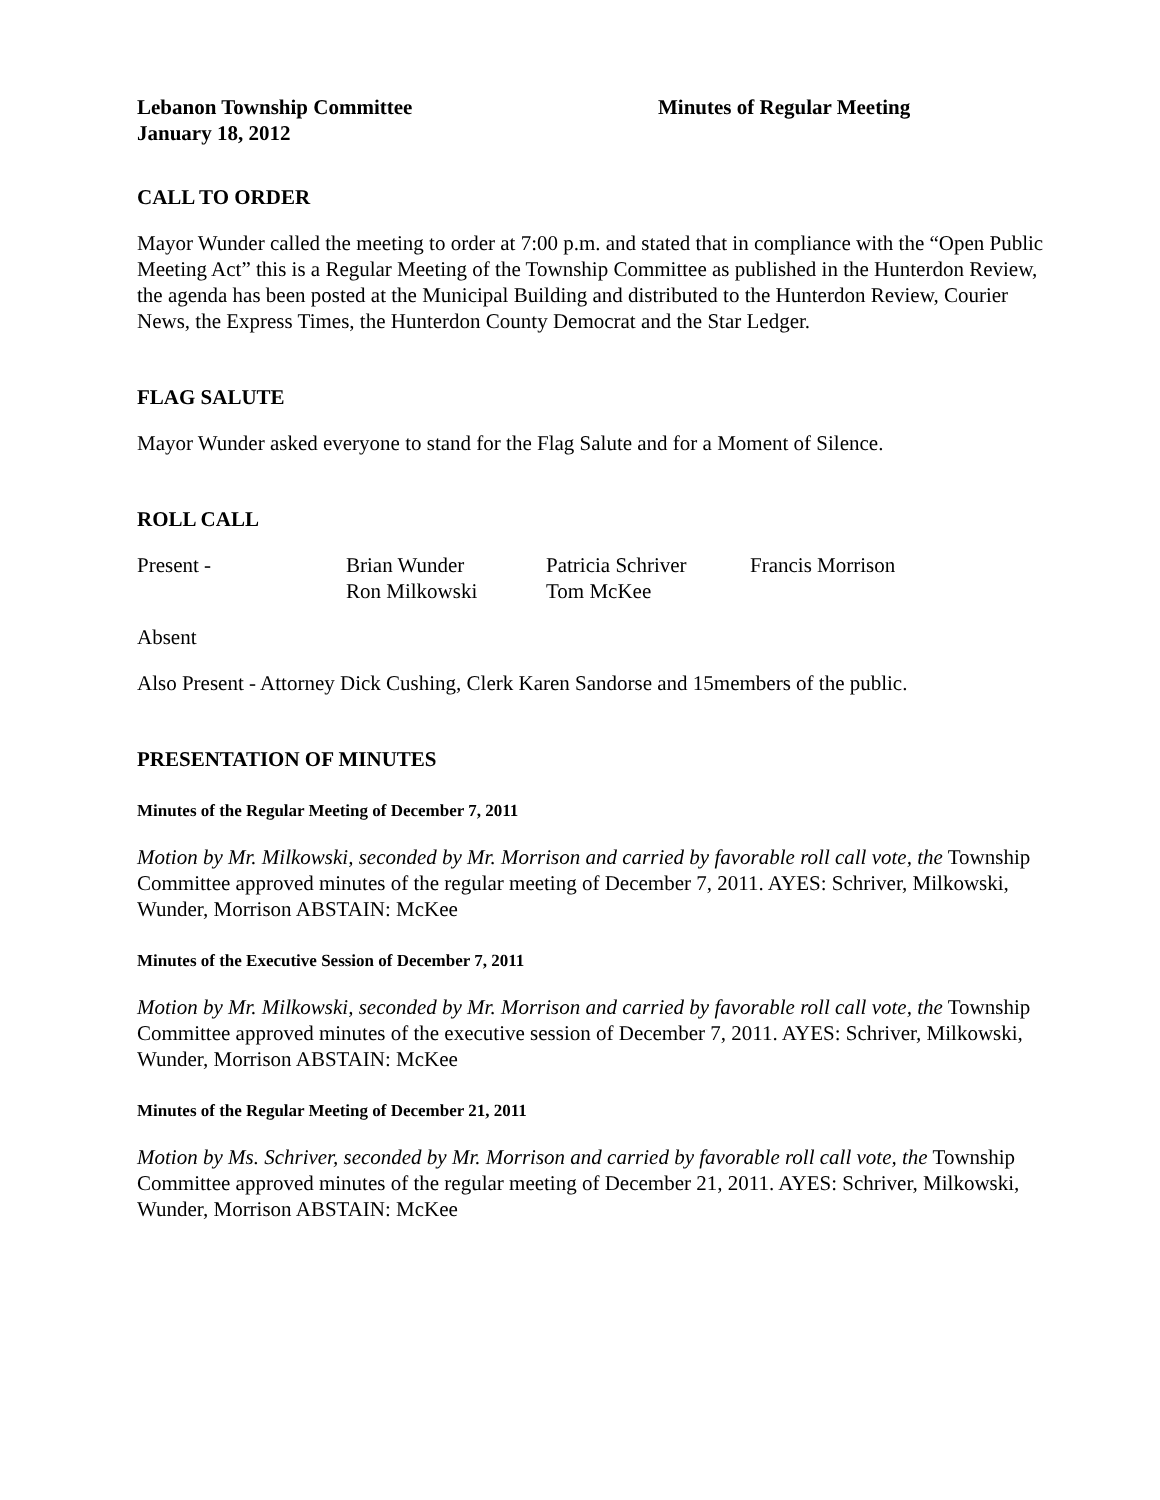Lebanon Township Committee Minutes of Regular Meeting
January 18, 2012
CALL TO ORDER
Mayor Wunder called the meeting to order at 7:00 p.m. and stated that in compliance with the “Open Public Meeting Act” this is a Regular Meeting of the Township Committee as published in the Hunterdon Review, the agenda has been posted at the Municipal Building and distributed to the Hunterdon Review, Courier News, the Express Times, the Hunterdon County Democrat and the Star Ledger.
FLAG SALUTE
Mayor Wunder asked everyone to stand for the Flag Salute and for a Moment of Silence.
ROLL CALL
| Present - | Brian Wunder | Patricia Schriver | Francis Morrison |
| | Ron Milkowski | Tom McKee | |
Absent
Also Present - Attorney Dick Cushing, Clerk Karen Sandorse and 15members of the public.
PRESENTATION OF MINUTES
Minutes of the Regular Meeting of December 7, 2011
Motion by Mr. Milkowski, seconded by Mr. Morrison and carried by favorable roll call vote, the Township Committee approved minutes of the regular meeting of December 7, 2011. AYES: Schriver, Milkowski, Wunder, Morrison ABSTAIN: McKee
Minutes of the Executive Session of December 7, 2011
Motion by Mr. Milkowski, seconded by Mr. Morrison and carried by favorable roll call vote, the Township Committee approved minutes of the executive session of December 7, 2011. AYES: Schriver, Milkowski, Wunder, Morrison ABSTAIN: McKee
Minutes of the Regular Meeting of December 21, 2011
Motion by Ms. Schriver, seconded by Mr. Morrison and carried by favorable roll call vote, the Township Committee approved minutes of the regular meeting of December 21, 2011. AYES: Schriver, Milkowski, Wunder, Morrison ABSTAIN: McKee